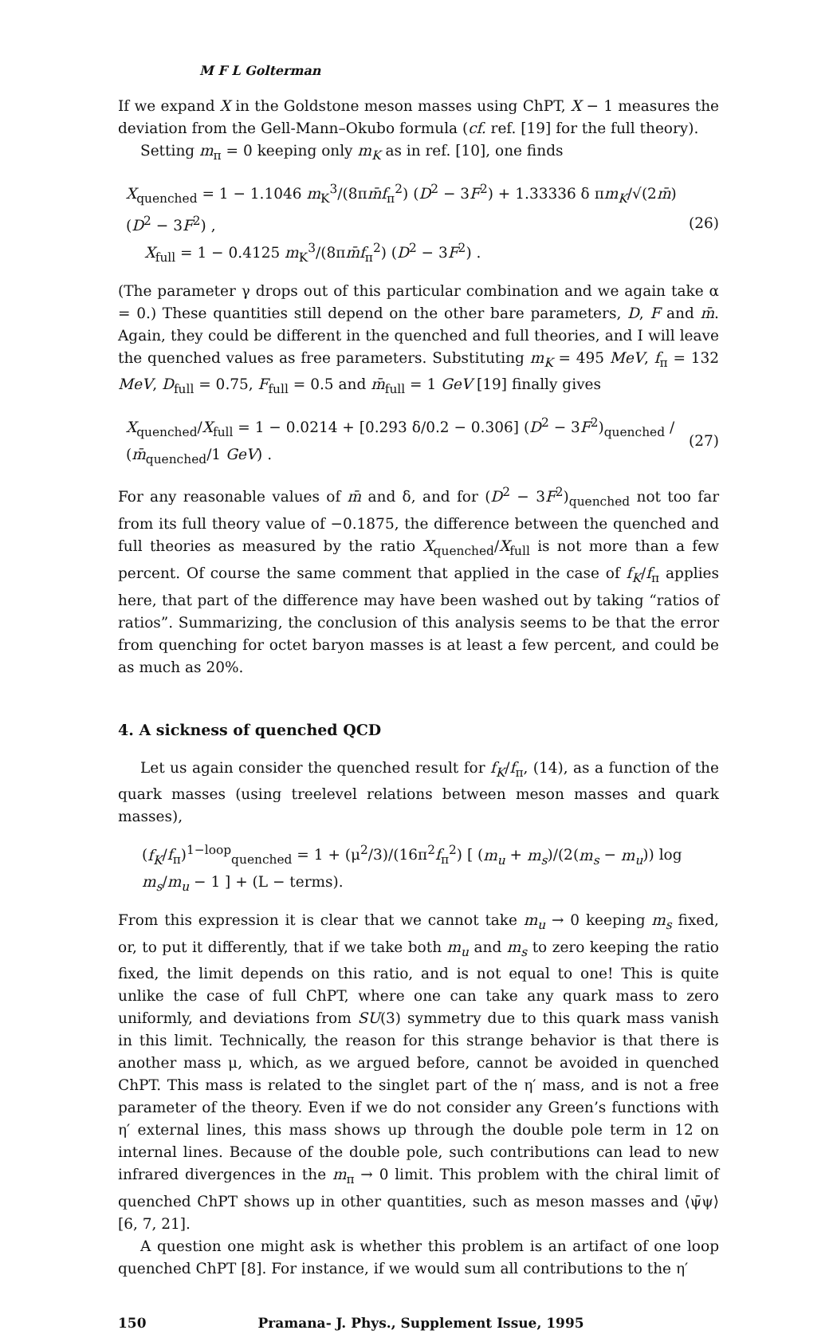M F L Golterman
If we expand X in the Goldstone meson masses using ChPT, X − 1 measures the deviation from the Gell-Mann–Okubo formula (cf. ref. [19] for the full theory).
Setting m<sub>π</sub> = 0 keeping only m<sub>K</sub> as in ref. [10], one finds
X<sub>quenched</sub> = 1 − 1.1046 m<sub>K</sub><sup>3</sup>/(8πm̄f<sub>π</sub><sup>2</sup>) (D<sup>2</sup> − 3F<sup>2</sup>) + 1.33336 δ πm<sub>K</sub>/√(2m̄) (D<sup>2</sup> − 3F<sup>2</sup>) ,
X<sub>full</sub> = 1 − 0.4125 m<sub>K</sub><sup>3</sup>/(8πm̄f<sub>π</sub><sup>2</sup>) (D<sup>2</sup> − 3F<sup>2</sup>) .
(26)
(The parameter γ drops out of this particular combination and we again take α = 0.) These quantities still depend on the other bare parameters, D, F and m̄. Again, they could be different in the quenched and full theories, and I will leave the quenched values as free parameters. Substituting m<sub>K</sub> = 495 MeV, f<sub>π</sub> = 132 MeV, D<sub>full</sub> = 0.75, F<sub>full</sub> = 0.5 and m̄<sub>full</sub> = 1 GeV [19] finally gives
X<sub>quenched</sub>/X<sub>full</sub> = 1 − 0.0214 + [0.293 δ/0.2 − 0.306] (D<sup>2</sup> − 3F<sup>2</sup>)<sub>quenched</sub> / (m̄<sub>quenched</sub>/1 GeV) .
(27)
For any reasonable values of m̄ and δ, and for (D<sup>2</sup> − 3F<sup>2</sup>)<sub>quenched</sub> not too far from its full theory value of −0.1875, the difference between the quenched and full theories as measured by the ratio X<sub>quenched</sub>/X<sub>full</sub> is not more than a few percent. Of course the same comment that applied in the case of f<sub>K</sub>/f<sub>π</sub> applies here, that part of the difference may have been washed out by taking “ratios of ratios”. Summarizing, the conclusion of this analysis seems to be that the error from quenching for octet baryon masses is at least a few percent, and could be as much as 20%.
4. A sickness of quenched QCD
Let us again consider the quenched result for f<sub>K</sub>/f<sub>π</sub>, (14), as a function of the quark masses (using treelevel relations between meson masses and quark masses),
(f<sub>K</sub>/f<sub>π</sub>)<sup>1−loop</sup><sub>quenched</sub> = 1 + (μ<sup>2</sup>/3)/(16π<sup>2</sup>f<sub>π</sub><sup>2</sup>) [ (m<sub>u</sub> + m<sub>s</sub>)/(2(m<sub>s</sub> − m<sub>u</sub>)) log m<sub>s</sub>/m<sub>u</sub> − 1 ] + (L − terms).
From this expression it is clear that we cannot take m<sub>u</sub> → 0 keeping m<sub>s</sub> fixed, or, to put it differently, that if we take both m<sub>u</sub> and m<sub>s</sub> to zero keeping the ratio fixed, the limit depends on this ratio, and is not equal to one! This is quite unlike the case of full ChPT, where one can take any quark mass to zero uniformly, and deviations from SU(3) symmetry due to this quark mass vanish in this limit. Technically, the reason for this strange behavior is that there is another mass μ, which, as we argued before, cannot be avoided in quenched ChPT. This mass is related to the singlet part of the η′ mass, and is not a free parameter of the theory. Even if we do not consider any Green’s functions with η′ external lines, this mass shows up through the double pole term in 12 on internal lines. Because of the double pole, such contributions can lead to new infrared divergences in the m<sub>π</sub> → 0 limit. This problem with the chiral limit of quenched ChPT shows up in other quantities, such as meson masses and ⟨ψ̄ψ⟩ [6, 7, 21].
A question one might ask is whether this problem is an artifact of one loop quenched ChPT [8]. For instance, if we would sum all contributions to the η′
150 Pramana- J. Phys., Supplement Issue, 1995